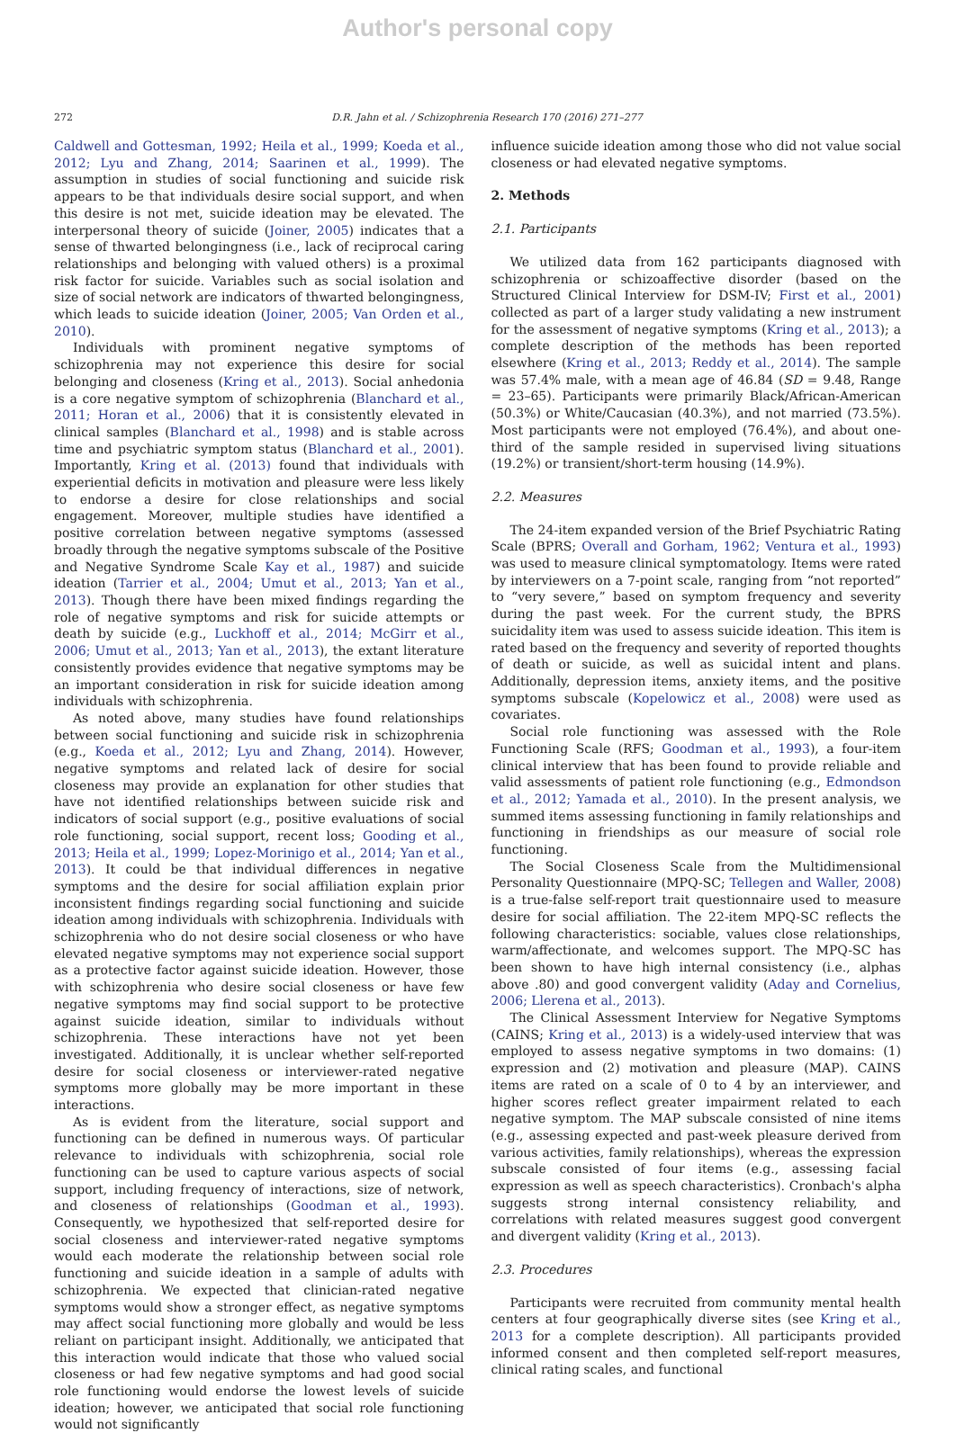Author's personal copy
272 D.R. Jahn et al. / Schizophrenia Research 170 (2016) 271–277
Caldwell and Gottesman, 1992; Heila et al., 1999; Koeda et al., 2012; Lyu and Zhang, 2014; Saarinen et al., 1999). The assumption in studies of social functioning and suicide risk appears to be that individuals desire social support, and when this desire is not met, suicide ideation may be elevated. The interpersonal theory of suicide (Joiner, 2005) indicates that a sense of thwarted belongingness (i.e., lack of reciprocal caring relationships and belonging with valued others) is a proximal risk factor for suicide. Variables such as social isolation and size of social network are indicators of thwarted belongingness, which leads to suicide ideation (Joiner, 2005; Van Orden et al., 2010).
Individuals with prominent negative symptoms of schizophrenia may not experience this desire for social belonging and closeness (Kring et al., 2013). Social anhedonia is a core negative symptom of schizophrenia (Blanchard et al., 2011; Horan et al., 2006) that it is consistently elevated in clinical samples (Blanchard et al., 1998) and is stable across time and psychiatric symptom status (Blanchard et al., 2001). Importantly, Kring et al. (2013) found that individuals with experiential deficits in motivation and pleasure were less likely to endorse a desire for close relationships and social engagement. Moreover, multiple studies have identified a positive correlation between negative symptoms (assessed broadly through the negative symptoms subscale of the Positive and Negative Syndrome Scale Kay et al., 1987) and suicide ideation (Tarrier et al., 2004; Umut et al., 2013; Yan et al., 2013). Though there have been mixed findings regarding the role of negative symptoms and risk for suicide attempts or death by suicide (e.g., Luckhoff et al., 2014; McGirr et al., 2006; Umut et al., 2013; Yan et al., 2013), the extant literature consistently provides evidence that negative symptoms may be an important consideration in risk for suicide ideation among individuals with schizophrenia.
As noted above, many studies have found relationships between social functioning and suicide risk in schizophrenia (e.g., Koeda et al., 2012; Lyu and Zhang, 2014). However, negative symptoms and related lack of desire for social closeness may provide an explanation for other studies that have not identified relationships between suicide risk and indicators of social support (e.g., positive evaluations of social role functioning, social support, recent loss; Gooding et al., 2013; Heila et al., 1999; Lopez-Morinigo et al., 2014; Yan et al., 2013). It could be that individual differences in negative symptoms and the desire for social affiliation explain prior inconsistent findings regarding social functioning and suicide ideation among individuals with schizophrenia. Individuals with schizophrenia who do not desire social closeness or who have elevated negative symptoms may not experience social support as a protective factor against suicide ideation. However, those with schizophrenia who desire social closeness or have few negative symptoms may find social support to be protective against suicide ideation, similar to individuals without schizophrenia. These interactions have not yet been investigated. Additionally, it is unclear whether self-reported desire for social closeness or interviewer-rated negative symptoms more globally may be more important in these interactions.
As is evident from the literature, social support and functioning can be defined in numerous ways. Of particular relevance to individuals with schizophrenia, social role functioning can be used to capture various aspects of social support, including frequency of interactions, size of network, and closeness of relationships (Goodman et al., 1993). Consequently, we hypothesized that self-reported desire for social closeness and interviewer-rated negative symptoms would each moderate the relationship between social role functioning and suicide ideation in a sample of adults with schizophrenia. We expected that clinician-rated negative symptoms would show a stronger effect, as negative symptoms may affect social functioning more globally and would be less reliant on participant insight. Additionally, we anticipated that this interaction would indicate that those who valued social closeness or had few negative symptoms and had good social role functioning would endorse the lowest levels of suicide ideation; however, we anticipated that social role functioning would not significantly
influence suicide ideation among those who did not value social closeness or had elevated negative symptoms.
2. Methods
2.1. Participants
We utilized data from 162 participants diagnosed with schizophrenia or schizoaffective disorder (based on the Structured Clinical Interview for DSM-IV; First et al., 2001) collected as part of a larger study validating a new instrument for the assessment of negative symptoms (Kring et al., 2013); a complete description of the methods has been reported elsewhere (Kring et al., 2013; Reddy et al., 2014). The sample was 57.4% male, with a mean age of 46.84 (SD = 9.48, Range = 23–65). Participants were primarily Black/African-American (50.3%) or White/Caucasian (40.3%), and not married (73.5%). Most participants were not employed (76.4%), and about one-third of the sample resided in supervised living situations (19.2%) or transient/short-term housing (14.9%).
2.2. Measures
The 24-item expanded version of the Brief Psychiatric Rating Scale (BPRS; Overall and Gorham, 1962; Ventura et al., 1993) was used to measure clinical symptomatology. Items were rated by interviewers on a 7-point scale, ranging from “not reported” to “very severe,” based on symptom frequency and severity during the past week. For the current study, the BPRS suicidality item was used to assess suicide ideation. This item is rated based on the frequency and severity of reported thoughts of death or suicide, as well as suicidal intent and plans. Additionally, depression items, anxiety items, and the positive symptoms subscale (Kopelowicz et al., 2008) were used as covariates.
Social role functioning was assessed with the Role Functioning Scale (RFS; Goodman et al., 1993), a four-item clinical interview that has been found to provide reliable and valid assessments of patient role functioning (e.g., Edmondson et al., 2012; Yamada et al., 2010). In the present analysis, we summed items assessing functioning in family relationships and functioning in friendships as our measure of social role functioning.
The Social Closeness Scale from the Multidimensional Personality Questionnaire (MPQ-SC; Tellegen and Waller, 2008) is a true-false self-report trait questionnaire used to measure desire for social affiliation. The 22-item MPQ-SC reflects the following characteristics: sociable, values close relationships, warm/affectionate, and welcomes support. The MPQ-SC has been shown to have high internal consistency (i.e., alphas above .80) and good convergent validity (Aday and Cornelius, 2006; Llerena et al., 2013).
The Clinical Assessment Interview for Negative Symptoms (CAINS; Kring et al., 2013) is a widely-used interview that was employed to assess negative symptoms in two domains: (1) expression and (2) motivation and pleasure (MAP). CAINS items are rated on a scale of 0 to 4 by an interviewer, and higher scores reflect greater impairment related to each negative symptom. The MAP subscale consisted of nine items (e.g., assessing expected and past-week pleasure derived from various activities, family relationships), whereas the expression subscale consisted of four items (e.g., assessing facial expression as well as speech characteristics). Cronbach's alpha suggests strong internal consistency reliability, and correlations with related measures suggest good convergent and divergent validity (Kring et al., 2013).
2.3. Procedures
Participants were recruited from community mental health centers at four geographically diverse sites (see Kring et al., 2013 for a complete description). All participants provided informed consent and then completed self-report measures, clinical rating scales, and functional